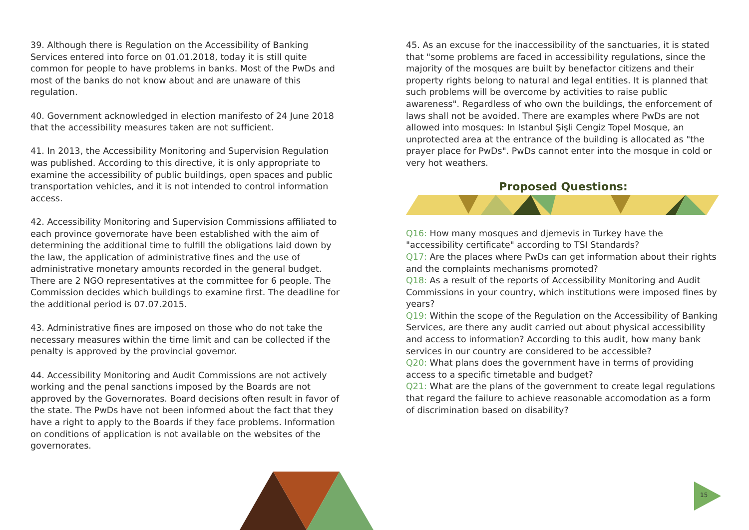39. Although there is Regulation on the Accessibility of Banking Services entered into force on 01.01.2018, today it is still quite common for people to have problems in banks. Most of the PwDs and most of the banks do not know about and are unaware of this regulation.
40. Government acknowledged in election manifesto of 24 June 2018 that the accessibility measures taken are not sufficient.
41. In 2013, the Accessibility Monitoring and Supervision Regulation was published. According to this directive, it is only appropriate to examine the accessibility of public buildings, open spaces and public transportation vehicles, and it is not intended to control information access.
42. Accessibility Monitoring and Supervision Commissions affiliated to each province governorate have been established with the aim of determining the additional time to fulfill the obligations laid down by the law, the application of administrative fines and the use of administrative monetary amounts recorded in the general budget. There are 2 NGO representatives at the committee for 6 people. The Commission decides which buildings to examine first. The deadline for the additional period is 07.07.2015.
43. Administrative fines are imposed on those who do not take the necessary measures within the time limit and can be collected if the penalty is approved by the provincial governor.
44. Accessibility Monitoring and Audit Commissions are not actively working and the penal sanctions imposed by the Boards are not approved by the Governorates. Board decisions often result in favor of the state. The PwDs have not been informed about the fact that they have a right to apply to the Boards if they face problems. Information on conditions of application is not available on the websites of the governorates.
45. As an excuse for the inaccessibility of the sanctuaries, it is stated that "some problems are faced in accessibility regulations, since the majority of the mosques are built by benefactor citizens and their property rights belong to natural and legal entities. It is planned that such problems will be overcome by activities to raise public awareness". Regardless of who own the buildings, the enforcement of laws shall not be avoided. There are examples where PwDs are not allowed into mosques: In Istanbul Şişli Cengiz Topel Mosque, an unprotected area at the entrance of the building is allocated as "the prayer place for PwDs". PwDs cannot enter into the mosque in cold or very hot weathers.
Proposed Questions:
Q16: How many mosques and djemevis in Turkey have the "accessibility certificate" according to TSI Standards?
Q17: Are the places where PwDs can get information about their rights and the complaints mechanisms promoted?
Q18: As a result of the reports of Accessibility Monitoring and Audit Commissions in your country, which institutions were imposed fines by years?
Q19: Within the scope of the Regulation on the Accessibility of Banking Services, are there any audit carried out about physical accessibility and access to information? According to this audit, how many bank services in our country are considered to be accessible?
Q20: What plans does the government have in terms of providing access to a specific timetable and budget?
Q21: What are the plans of the government to create legal regulations that regard the failure to achieve reasonable accomodation as a form of discrimination based on disability?
15